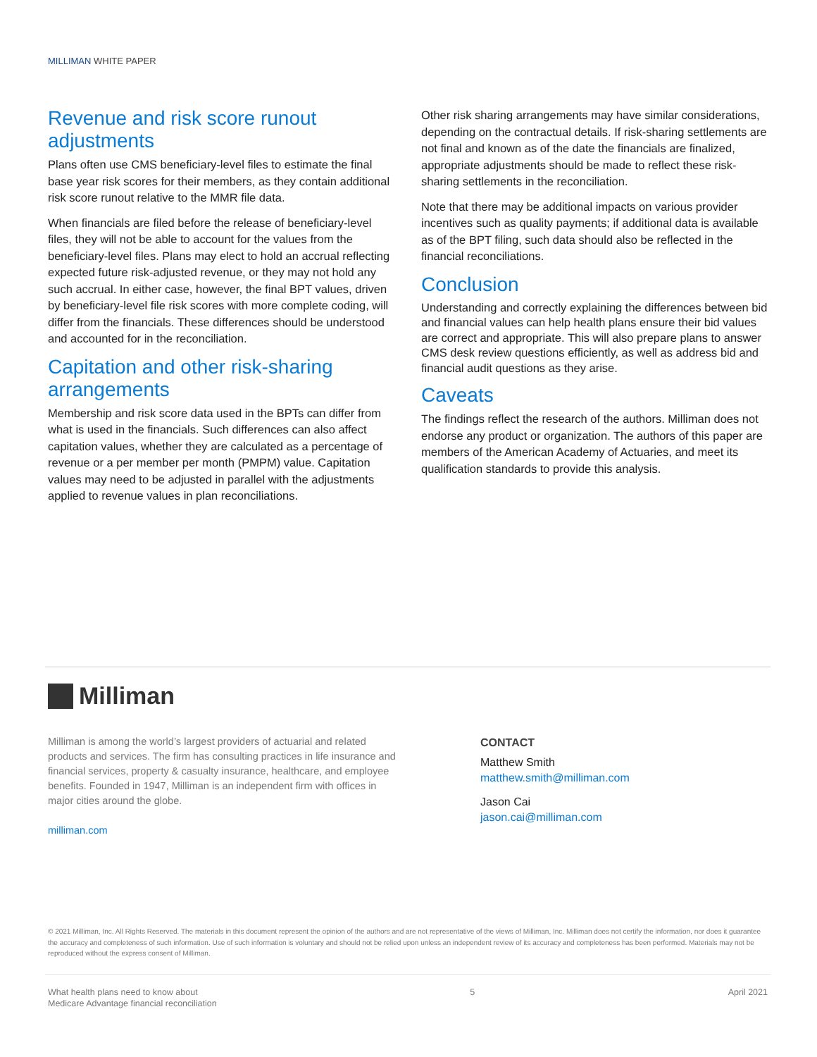MILLIMAN WHITE PAPER
Revenue and risk score runout adjustments
Plans often use CMS beneficiary-level files to estimate the final base year risk scores for their members, as they contain additional risk score runout relative to the MMR file data.
When financials are filed before the release of beneficiary-level files, they will not be able to account for the values from the beneficiary-level files. Plans may elect to hold an accrual reflecting expected future risk-adjusted revenue, or they may not hold any such accrual. In either case, however, the final BPT values, driven by beneficiary-level file risk scores with more complete coding, will differ from the financials. These differences should be understood and accounted for in the reconciliation.
Capitation and other risk-sharing arrangements
Membership and risk score data used in the BPTs can differ from what is used in the financials. Such differences can also affect capitation values, whether they are calculated as a percentage of revenue or a per member per month (PMPM) value. Capitation values may need to be adjusted in parallel with the adjustments applied to revenue values in plan reconciliations.
Other risk sharing arrangements may have similar considerations, depending on the contractual details. If risk-sharing settlements are not final and known as of the date the financials are finalized, appropriate adjustments should be made to reflect these risk-sharing settlements in the reconciliation.
Note that there may be additional impacts on various provider incentives such as quality payments; if additional data is available as of the BPT filing, such data should also be reflected in the financial reconciliations.
Conclusion
Understanding and correctly explaining the differences between bid and financial values can help health plans ensure their bid values are correct and appropriate. This will also prepare plans to answer CMS desk review questions efficiently, as well as address bid and financial audit questions as they arise.
Caveats
The findings reflect the research of the authors. Milliman does not endorse any product or organization. The authors of this paper are members of the American Academy of Actuaries, and meet its qualification standards to provide this analysis.
Milliman
Milliman is among the world’s largest providers of actuarial and related products and services. The firm has consulting practices in life insurance and financial services, property & casualty insurance, healthcare, and employee benefits. Founded in 1947, Milliman is an independent firm with offices in major cities around the globe.
milliman.com
CONTACT
Matthew Smith
matthew.smith@milliman.com
Jason Cai
jason.cai@milliman.com
© 2021 Milliman, Inc. All Rights Reserved. The materials in this document represent the opinion of the authors and are not representative of the views of Milliman, Inc. Milliman does not certify the information, nor does it guarantee the accuracy and completeness of such information. Use of such information is voluntary and should not be relied upon unless an independent review of its accuracy and completeness has been performed. Materials may not be reproduced without the express consent of Milliman.
What health plans need to know about
Medicare Advantage financial reconciliation
5 April 2021